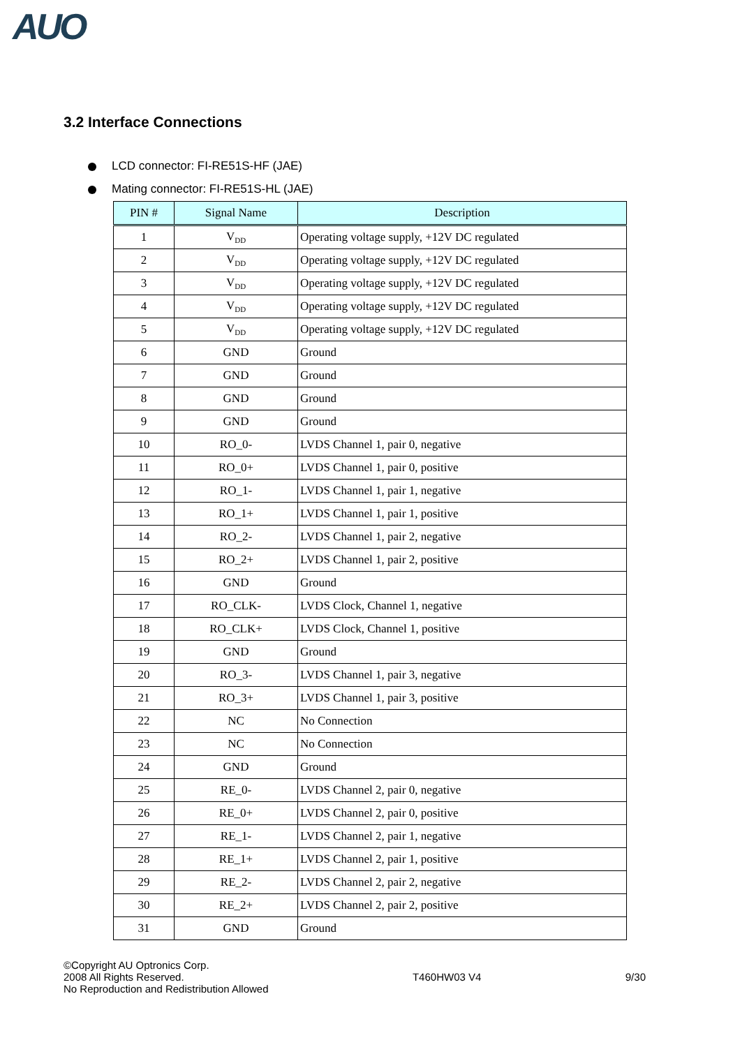AUO
3.2 Interface Connections
LCD connector: FI-RE51S-HF (JAE)
Mating connector: FI-RE51S-HL (JAE)
| PIN # | Signal Name | Description |
| --- | --- | --- |
| 1 | V<sub>DD</sub> | Operating voltage supply, +12V DC regulated |
| 2 | V<sub>DD</sub> | Operating voltage supply, +12V DC regulated |
| 3 | V<sub>DD</sub> | Operating voltage supply, +12V DC regulated |
| 4 | V<sub>DD</sub> | Operating voltage supply, +12V DC regulated |
| 5 | V<sub>DD</sub> | Operating voltage supply, +12V DC regulated |
| 6 | GND | Ground |
| 7 | GND | Ground |
| 8 | GND | Ground |
| 9 | GND | Ground |
| 10 | RO_0- | LVDS Channel 1, pair 0, negative |
| 11 | RO_0+ | LVDS Channel 1, pair 0, positive |
| 12 | RO_1- | LVDS Channel 1, pair 1, negative |
| 13 | RO_1+ | LVDS Channel 1, pair 1, positive |
| 14 | RO_2- | LVDS Channel 1, pair 2, negative |
| 15 | RO_2+ | LVDS Channel 1, pair 2, positive |
| 16 | GND | Ground |
| 17 | RO_CLK- | LVDS Clock, Channel 1, negative |
| 18 | RO_CLK+ | LVDS Clock, Channel 1, positive |
| 19 | GND | Ground |
| 20 | RO_3- | LVDS Channel 1, pair 3, negative |
| 21 | RO_3+ | LVDS Channel 1, pair 3, positive |
| 22 | NC | No Connection |
| 23 | NC | No Connection |
| 24 | GND | Ground |
| 25 | RE_0- | LVDS Channel 2, pair 0, negative |
| 26 | RE_0+ | LVDS Channel 2, pair 0, positive |
| 27 | RE_1- | LVDS Channel 2, pair 1, negative |
| 28 | RE_1+ | LVDS Channel 2, pair 1, positive |
| 29 | RE_2- | LVDS Channel 2, pair 2, negative |
| 30 | RE_2+ | LVDS Channel 2, pair 2, positive |
| 31 | GND | Ground |
©Copyright AU Optronics Corp.
2008 All Rights Reserved.
No Reproduction and Redistribution Allowed
T460HW03 V4 9/30